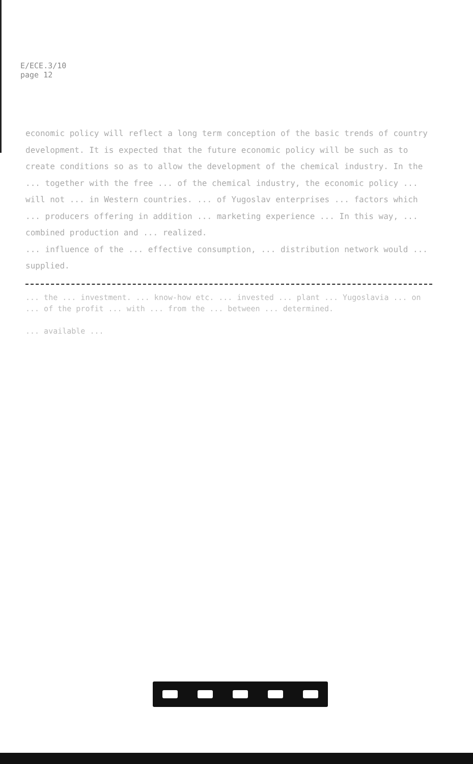E/ECE.3/10
page 12
economic policy will reflect a long term conception of the basic trends of country development. It is expected that the future economic policy will be such as to create conditions so as to allow the development of the chemical industry. In the ... together with the free ... of the chemical industry, the economic policy ... will not ... in Western countries. ... of Yugoslav enterprises ... factors which ... producers offering in addition ... marketing experience ... In this way, ... combined production and ... realized.
... influence of the ... effective consumption, ... distribution network would ... supplied.
... the ... investment. ... know-how etc. ... invested ... plant ... Yugoslavia ... on ... of the profit ... with ... from the ... between ... determined.
... available ...